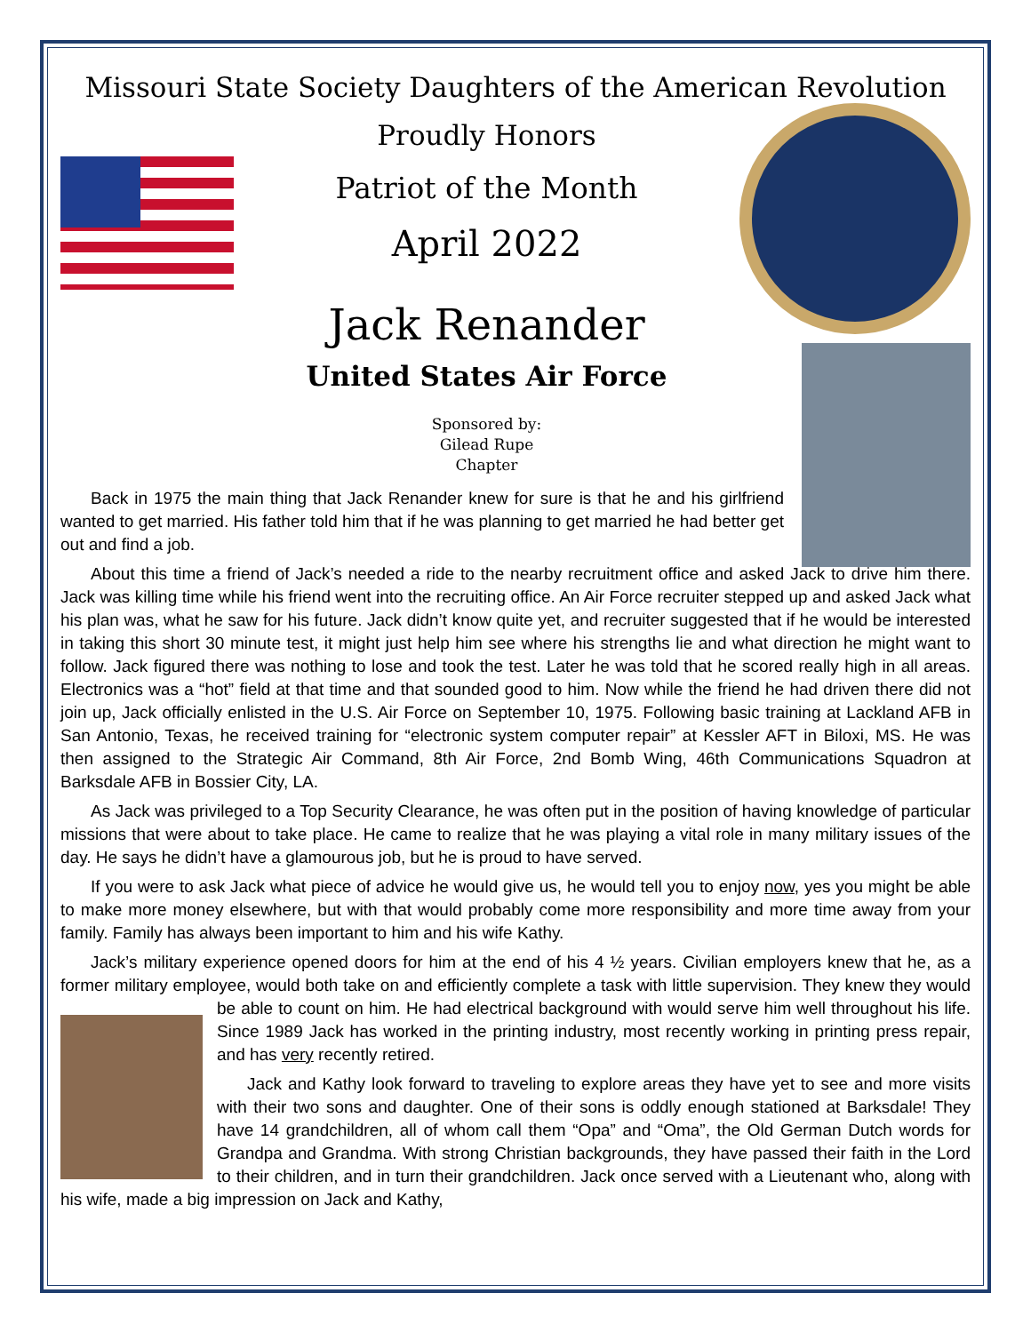Missouri State Society Daughters of the American Revolution
Proudly Honors
Patriot of the Month
April 2022
Jack Renander
United States Air Force
Sponsored by:
Gilead Rupe
Chapter
Back in 1975 the main thing that Jack Renander knew for sure is that he and his girlfriend wanted to get married. His father told him that if he was planning to get married he had better get out and find a job.
About this time a friend of Jack’s needed a ride to the nearby recruitment office and asked Jack to drive him there. Jack was killing time while his friend went into the recruiting office. An Air Force recruiter stepped up and asked Jack what his plan was, what he saw for his future. Jack didn’t know quite yet, and recruiter suggested that if he would be interested in taking this short 30 minute test, it might just help him see where his strengths lie and what direction he might want to follow. Jack figured there was nothing to lose and took the test. Later he was told that he scored really high in all areas. Electronics was a “hot” field at that time and that sounded good to him. Now while the friend he had driven there did not join up, Jack officially enlisted in the U.S. Air Force on September 10, 1975. Following basic training at Lackland AFB in San Antonio, Texas, he received training for “electronic system computer repair” at Kessler AFT in Biloxi, MS. He was then assigned to the Strategic Air Command, 8th Air Force, 2nd Bomb Wing, 46th Communications Squadron at Barksdale AFB in Bossier City, LA.
As Jack was privileged to a Top Security Clearance, he was often put in the position of having knowledge of particular missions that were about to take place. He came to realize that he was playing a vital role in many military issues of the day. He says he didn’t have a glamourous job, but he is proud to have served.
If you were to ask Jack what piece of advice he would give us, he would tell you to enjoy now, yes you might be able to make more money elsewhere, but with that would probably come more responsibility and more time away from your family. Family has always been important to him and his wife Kathy.
Jack’s military experience opened doors for him at the end of his 4 ½ years. Civilian employers knew that he, as a former military employee, would both take on and efficiently complete a task with little supervision. They knew they would be able to count on him. He had electrical background with would serve him well throughout his life. Since 1989 Jack has worked in the printing industry, most recently working in printing press repair, and has very recently retired.
Jack and Kathy look forward to traveling to explore areas they have yet to see and more visits with their two sons and daughter. One of their sons is oddly enough stationed at Barksdale! They have 14 grandchildren, all of whom call them “Opa” and “Oma”, the Old German Dutch words for Grandpa and Grandma. With strong Christian backgrounds, they have passed their faith in the Lord to their children, and in turn their grandchildren. Jack once served with a Lieutenant who, along with his wife, made a big impression on Jack and Kathy,